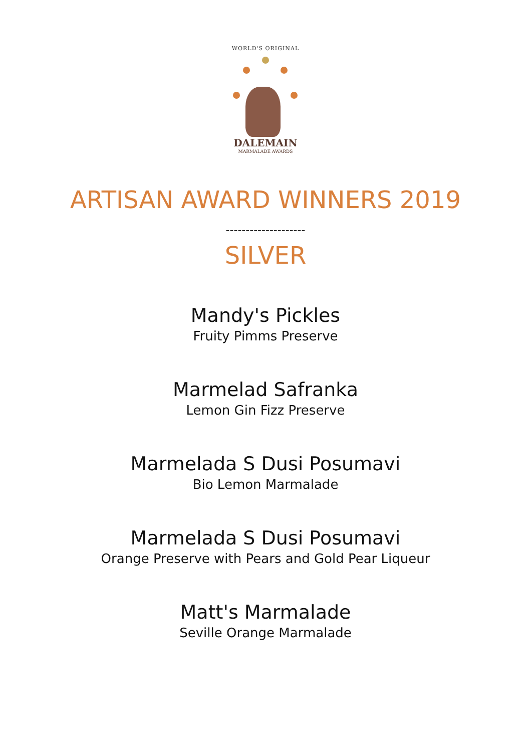WORLD'S ORIGINAL
DALEMAIN
MARMALADE AWARDS
ARTISAN AWARD WINNERS 2019
--------------------
SILVER
Mandy's Pickles
Fruity Pimms Preserve
Marmelad Safranka
Lemon Gin Fizz Preserve
Marmelada S Dusi Posumavi
Bio Lemon Marmalade
Marmelada S Dusi Posumavi
Orange Preserve with Pears and Gold Pear Liqueur
Matt's Marmalade
Seville Orange Marmalade